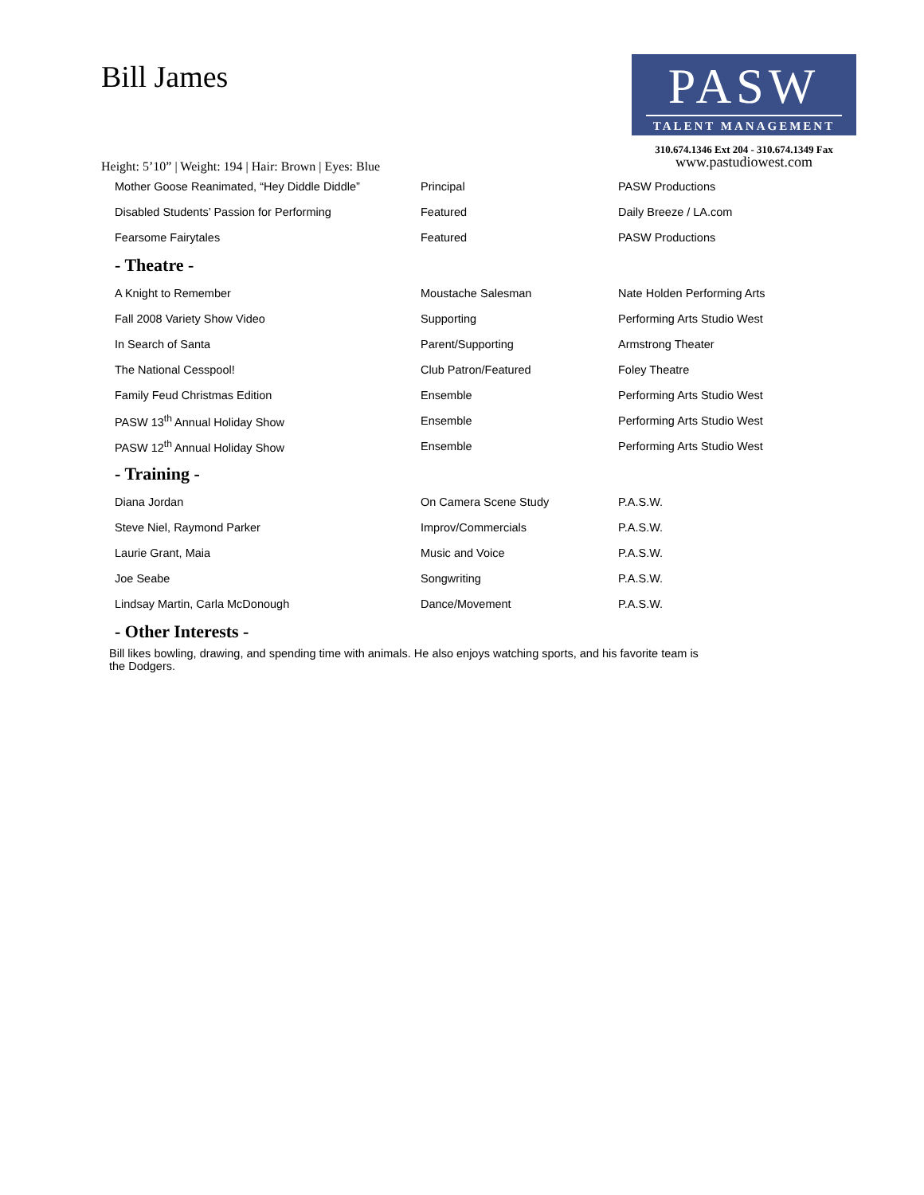Bill James
PASW
TALENT MANAGEMENT
310.674.1346 Ext 204 - 310.674.1349 Fax
www.pastudiowest.com
Height: 5’10” | Weight: 194 | Hair: Brown | Eyes: Blue
| Mother Goose Reanimated, “Hey Diddle Diddle” | Principal | PASW Productions |
| Disabled Students’ Passion for Performing | Featured | Daily Breeze / LA.com |
| Fearsome Fairytales | Featured | PASW Productions |
- Theatre -
| A Knight to Remember | Moustache Salesman | Nate Holden Performing Arts |
| Fall 2008 Variety Show Video | Supporting | Performing Arts Studio West |
| In Search of Santa | Parent/Supporting | Armstrong Theater |
| The National Cesspool! | Club Patron/Featured | Foley Theatre |
| Family Feud Christmas Edition | Ensemble | Performing Arts Studio West |
| PASW 13<sup>th</sup> Annual Holiday Show | Ensemble | Performing Arts Studio West |
| PASW 12<sup>th</sup> Annual Holiday Show | Ensemble | Performing Arts Studio West |
- Training -
| Diana Jordan | On Camera Scene Study | P.A.S.W. |
| Steve Niel, Raymond Parker | Improv/Commercials | P.A.S.W. |
| Laurie Grant, Maia | Music and Voice | P.A.S.W. |
| Joe Seabe | Songwriting | P.A.S.W. |
| Lindsay Martin, Carla McDonough | Dance/Movement | P.A.S.W. |
- Other Interests -
Bill likes bowling, drawing, and spending time with animals. He also enjoys watching sports, and his favorite team is the Dodgers.